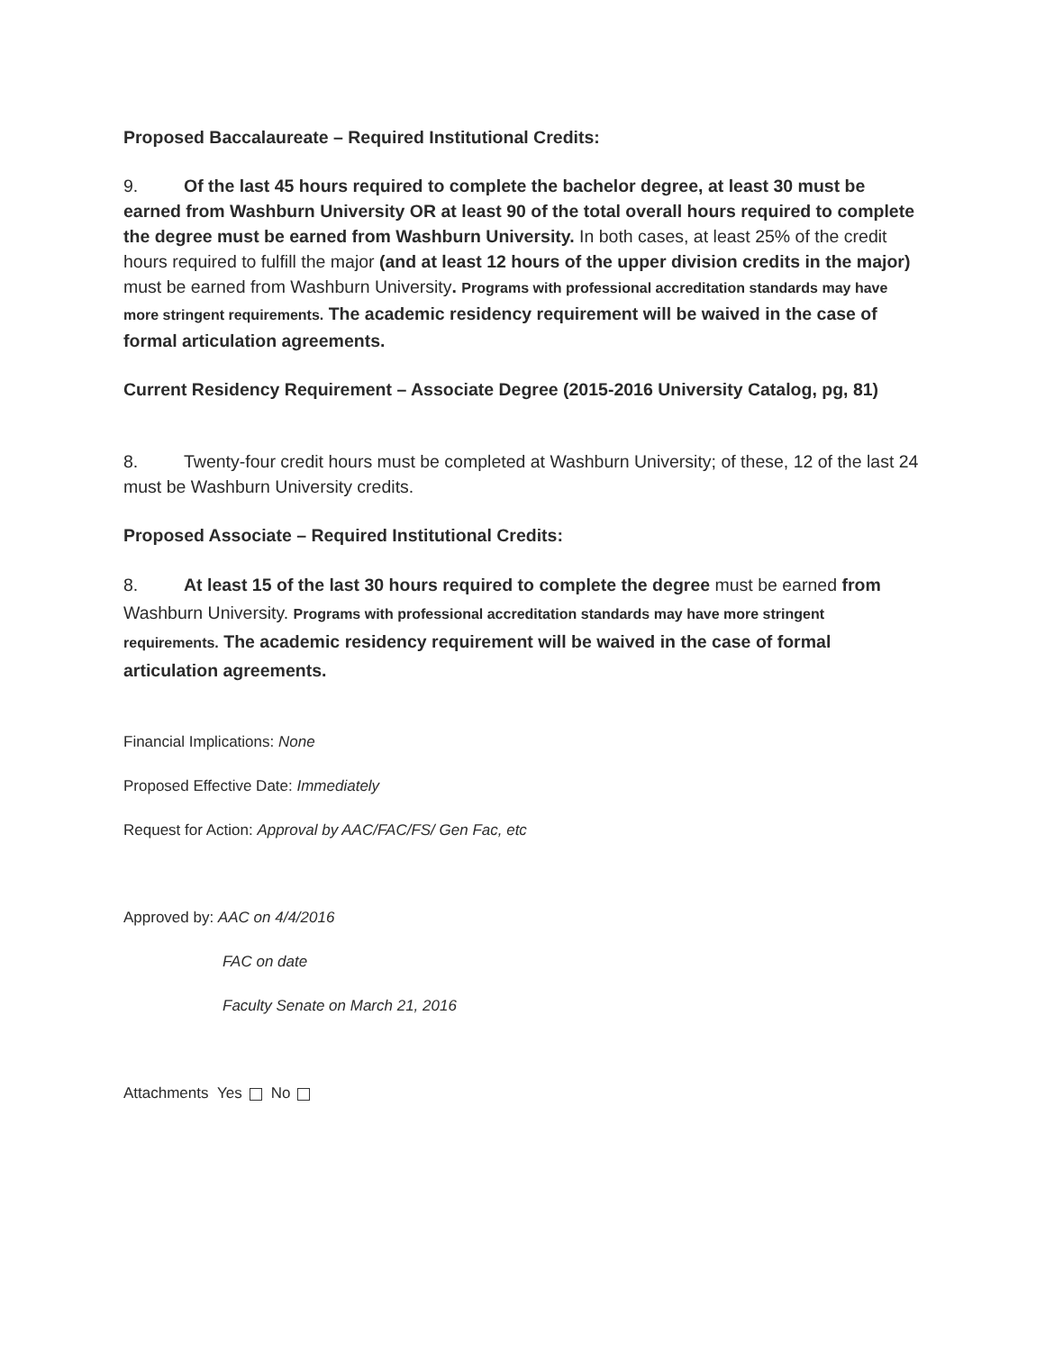Proposed Baccalaureate – Required Institutional Credits:
9. Of the last 45 hours required to complete the bachelor degree, at least 30 must be earned from Washburn University OR at least 90 of the total overall hours required to complete the degree must be earned from Washburn University. In both cases, at least 25% of the credit hours required to fulfill the major (and at least 12 hours of the upper division credits in the major) must be earned from Washburn University. Programs with professional accreditation standards may have more stringent requirements. The academic residency requirement will be waived in the case of formal articulation agreements.
Current Residency Requirement – Associate Degree (2015-2016 University Catalog, pg, 81)
8. Twenty-four credit hours must be completed at Washburn University; of these, 12 of the last 24 must be Washburn University credits.
Proposed Associate – Required Institutional Credits:
8. At least 15 of the last 30 hours required to complete the degree must be earned from Washburn University. Programs with professional accreditation standards may have more stringent requirements. The academic residency requirement will be waived in the case of formal articulation agreements.
Financial Implications: None
Proposed Effective Date: Immediately
Request for Action: Approval by AAC/FAC/FS/ Gen Fac, etc
Approved by: AAC on 4/4/2016
FAC on date
Faculty Senate on March 21, 2016
Attachments Yes No